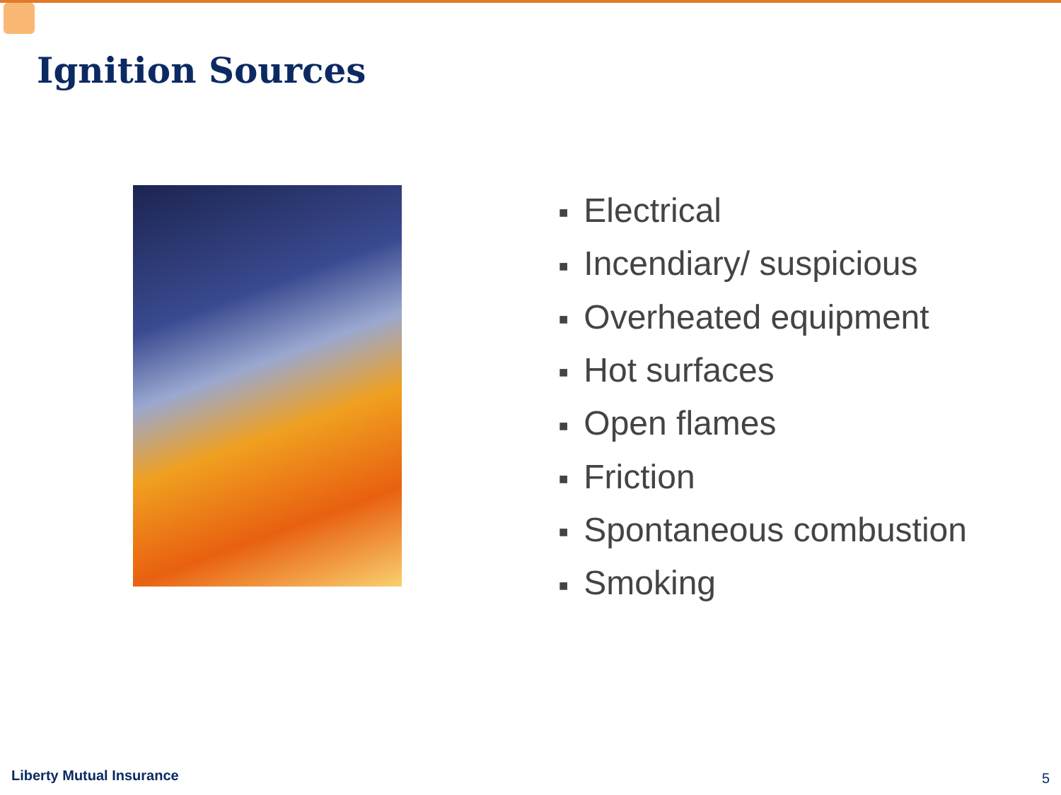Ignition Sources
■ Electrical
■ Incendiary/ suspicious
■ Overheated equipment
■ Hot surfaces
■ Open flames
■ Friction
■ Spontaneous combustion
■ Smoking
Liberty Mutual Insurance 5